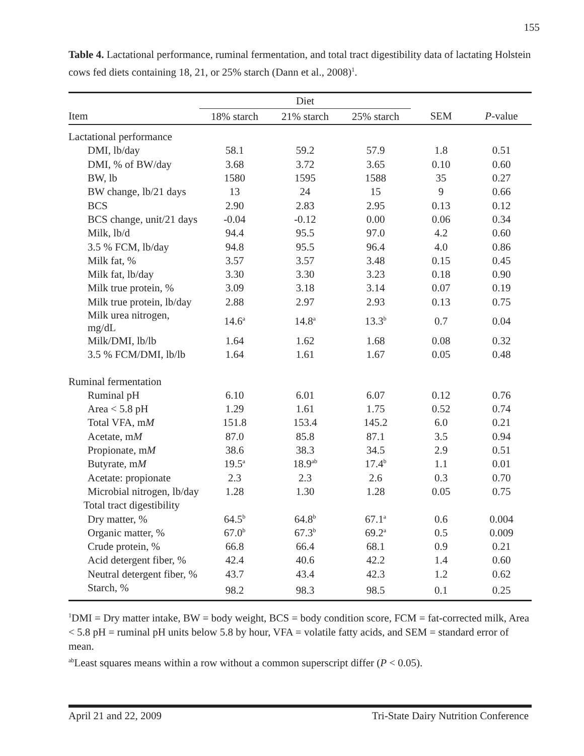155
Table 4. Lactational performance, ruminal fermentation, and total tract digestibility data of lactating Holstein cows fed diets containing 18, 21, or 25% starch (Dann et al., 2008)<sup>1</sup>.
| | Diet | | | | |
| --- | --- | --- | --- | --- | --- |
| Item | 18% starch | 21% starch | 25% starch | SEM | P -value |
| Lactational performance | | | | | |
| DMI, lb/day | 58.1 | 59.2 | 57.9 | 1.8 | 0.51 |
| DMI, % of BW/day | 3.68 | 3.72 | 3.65 | 0.10 | 0.60 |
| BW, lb | 1580 | 1595 | 1588 | 35 | 0.27 |
| BW change, lb/21 days | 13 | 24 | 15 | 9 | 0.66 |
| BCS | 2.90 | 2.83 | 2.95 | 0.13 | 0.12 |
| BCS change, unit/21 days | -0.04 | -0.12 | 0.00 | 0.06 | 0.34 |
| Milk, lb/d | 94.4 | 95.5 | 97.0 | 4.2 | 0.60 |
| 3.5 % FCM, lb/day | 94.8 | 95.5 | 96.4 | 4.0 | 0.86 |
| Milk fat, % | 3.57 | 3.57 | 3.48 | 0.15 | 0.45 |
| Milk fat, lb/day | 3.30 | 3.30 | 3.23 | 0.18 | 0.90 |
| Milk true protein, % | 3.09 | 3.18 | 3.14 | 0.07 | 0.19 |
| Milk true protein, lb/day | 2.88 | 2.97 | 2.93 | 0.13 | 0.75 |
| Milk urea nitrogen, mg/dL | 14.6<sup>a</sup> | 14.8<sup>a</sup> | 13.3<sup>b</sup> | 0.7 | 0.04 |
| Milk/DMI, lb/lb | 1.64 | 1.62 | 1.68 | 0.08 | 0.32 |
| 3.5 % FCM/DMI, lb/lb | 1.64 | 1.61 | 1.67 | 0.05 | 0.48 |
| Ruminal fermentation | | | | | |
| Ruminal pH | 6.10 | 6.01 | 6.07 | 0.12 | 0.76 |
| Area < 5.8 pH | 1.29 | 1.61 | 1.75 | 0.52 | 0.74 |
| Total VFA, m M | 151.8 | 153.4 | 145.2 | 6.0 | 0.21 |
| Acetate, m M | 87.0 | 85.8 | 87.1 | 3.5 | 0.94 |
| Propionate, m M | 38.6 | 38.3 | 34.5 | 2.9 | 0.51 |
| Butyrate, m M | 19.5<sup>a</sup> | 18.9<sup>ab</sup> | 17.4<sup>b</sup> | 1.1 | 0.01 |
| Acetate: propionate | 2.3 | 2.3 | 2.6 | 0.3 | 0.70 |
| Microbial nitrogen, lb/day | 1.28 | 1.30 | 1.28 | 0.05 | 0.75 |
| Total tract digestibility | | | | | |
| Dry matter, % | 64.5<sup>b</sup> | 64.8<sup>b</sup> | 67.1<sup>a</sup> | 0.6 | 0.004 |
| Organic matter, % | 67.0<sup>b</sup> | 67.3<sup>b</sup> | 69.2<sup>a</sup> | 0.5 | 0.009 |
| Crude protein, % | 66.8 | 66.4 | 68.1 | 0.9 | 0.21 |
| Acid detergent fiber, % | 42.4 | 40.6 | 42.2 | 1.4 | 0.60 |
| Neutral detergent fiber, % | 43.7 | 43.4 | 42.3 | 1.2 | 0.62 |
| Starch, % | 98.2 | 98.3 | 98.5 | 0.1 | 0.25 |
<sup>1</sup> DMI = Dry matter intake, BW = body weight, BCS = body condition score, FCM = fat-corrected milk, Area < 5.8 pH = ruminal pH units below 5.8 by hour, VFA = volatile fatty acids, and SEM = standard error of mean.
<sup>ab</sup>Least squares means within a row without a common superscript differ (P < 0.05).
April 21 and 22, 2009 Tri-State Dairy Nutrition Conference